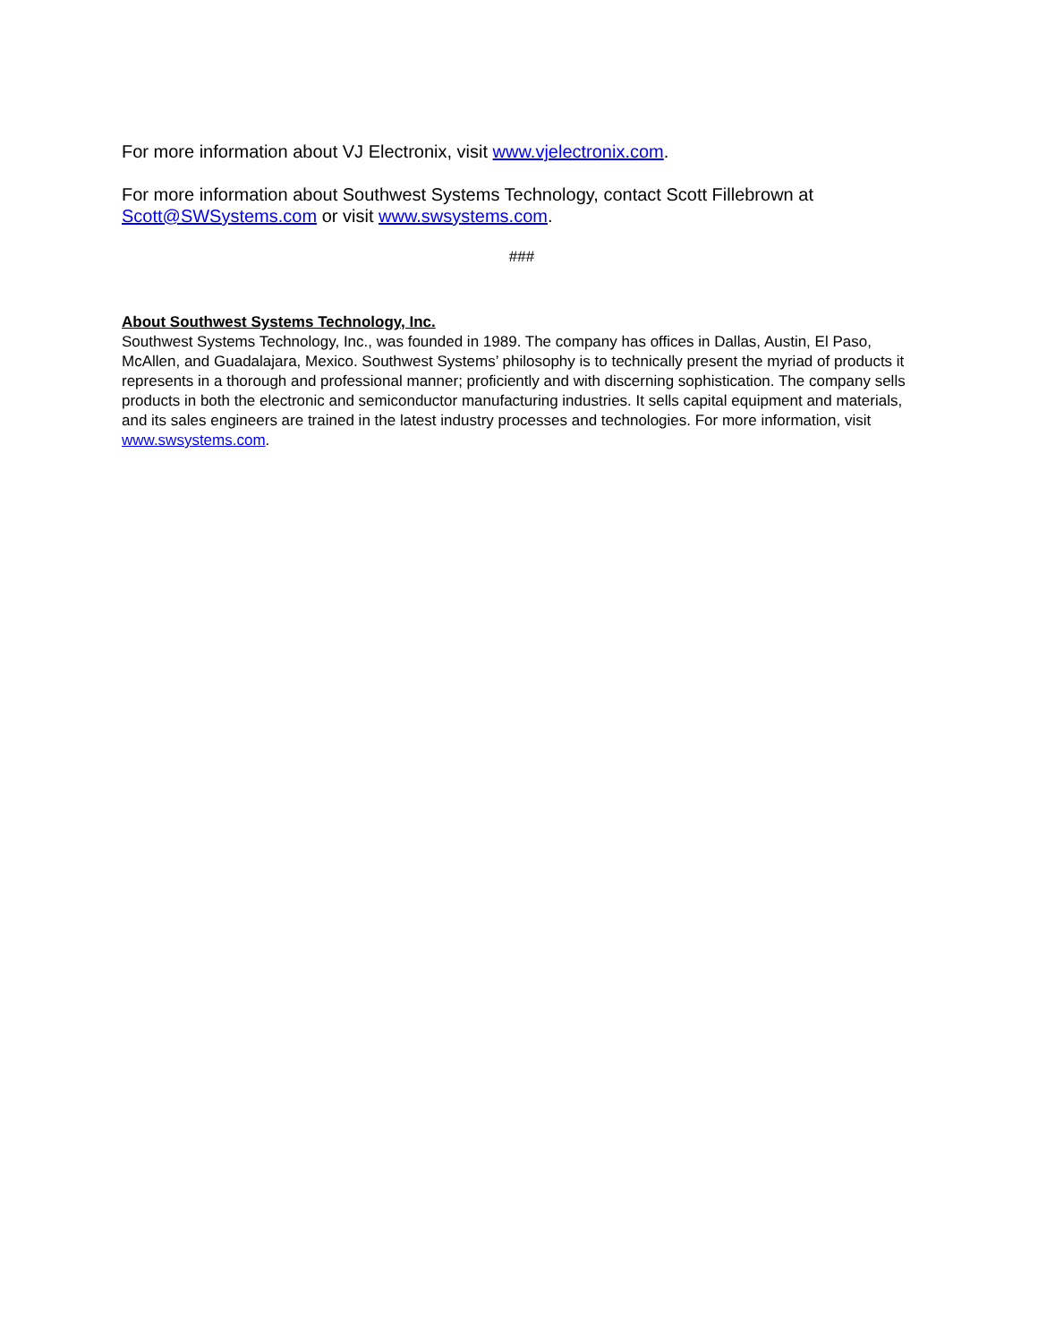For more information about VJ Electronix, visit www.vjelectronix.com.
For more information about Southwest Systems Technology, contact Scott Fillebrown at Scott@SWSystems.com or visit www.swsystems.com.
###
About Southwest Systems Technology, Inc.
Southwest Systems Technology, Inc., was founded in 1989. The company has offices in Dallas, Austin, El Paso, McAllen, and Guadalajara, Mexico. Southwest Systems’ philosophy is to technically present the myriad of products it represents in a thorough and professional manner; proficiently and with discerning sophistication. The company sells products in both the electronic and semiconductor manufacturing industries. It sells capital equipment and materials, and its sales engineers are trained in the latest industry processes and technologies. For more information, visit www.swsystems.com.